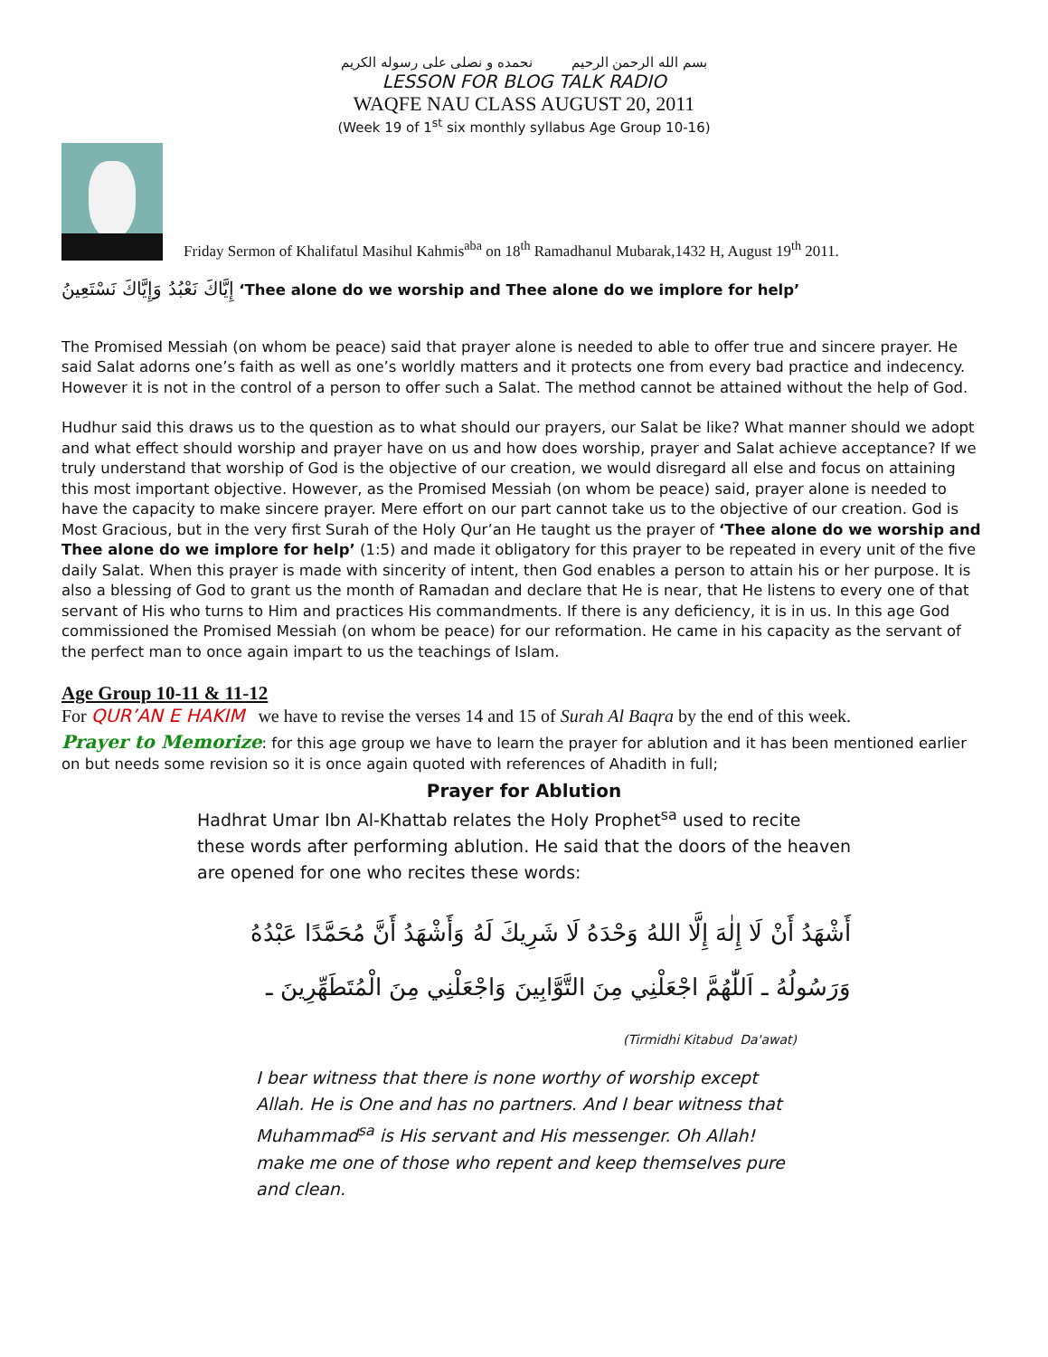بسم الله الرحمن الرحيم نحمده و نصلی علی رسوله الکریم
LESSON FOR BLOG TALK RADIO
WAQFE NAU CLASS AUGUST 20, 2011
(Week 19 of 1<sup>st</sup> six monthly syllabus Age Group 10-16)
Friday Sermon of Khalifatul Masihul Kahmis<sup>aba</sup> on 18<sup>th</sup> Ramadhanul Mubarak,1432 H, August 19<sup>th</sup> 2011.
إِيَّاكَ نَعْبُدُ وَإِيَّاكَ نَسْتَعِينُ ‘Thee alone do we worship and Thee alone do we implore for help’
The Promised Messiah (on whom be peace) said that prayer alone is needed to able to offer true and sincere prayer. He said Salat adorns one’s faith as well as one’s worldly matters and it protects one from every bad practice and indecency. However it is not in the control of a person to offer such a Salat. The method cannot be attained without the help of God.
Hudhur said this draws us to the question as to what should our prayers, our Salat be like? What manner should we adopt and what effect should worship and prayer have on us and how does worship, prayer and Salat achieve acceptance? If we truly understand that worship of God is the objective of our creation, we would disregard all else and focus on attaining this most important objective. However, as the Promised Messiah (on whom be peace) said, prayer alone is needed to have the capacity to make sincere prayer. Mere effort on our part cannot take us to the objective of our creation. God is Most Gracious, but in the very first Surah of the Holy Qur’an He taught us the prayer of ‘Thee alone do we worship and Thee alone do we implore for help’ (1:5) and made it obligatory for this prayer to be repeated in every unit of the five daily Salat. When this prayer is made with sincerity of intent, then God enables a person to attain his or her purpose. It is also a blessing of God to grant us the month of Ramadan and declare that He is near, that He listens to every one of that servant of His who turns to Him and practices His commandments. If there is any deficiency, it is in us. In this age God commissioned the Promised Messiah (on whom be peace) for our reformation. He came in his capacity as the servant of the perfect man to once again impart to us the teachings of Islam.
Age Group 10-11 & 11-12
For QUR’AN E HAKIM we have to revise the verses 14 and 15 of Surah Al Baqra by the end of this week.
Prayer to Memorize: for this age group we have to learn the prayer for ablution and it has been mentioned earlier on but needs some revision so it is once again quoted with references of Ahadith in full;
Prayer for Ablution
Hadhrat Umar Ibn Al-Khattab relates the Holy Prophet<sup>sa</sup> used to recite these words after performing ablution. He said that the doors of the heaven are opened for one who recites these words:
أَشْهَدُ أَنْ لَا إِلٰهَ إِلَّا اللهُ وَحْدَهُ لَا شَرِيكَ لَهُ وَأَشْهَدُ أَنَّ مُحَمَّدًا عَبْدُهُ وَرَسُولُهُ ـ اَللّٰهُمَّ اجْعَلْنِي مِنَ التَّوَّابِينَ وَاجْعَلْنِي مِنَ الْمُتَطَهِّرِينَ ـ
(Tirmidhi Kitabud Da'awat)
I bear witness that there is none worthy of worship except Allah. He is One and has no partners. And I bear witness that Muhammad<sup>sa</sup> is His servant and His messenger. Oh Allah! make me one of those who repent and keep themselves pure and clean.